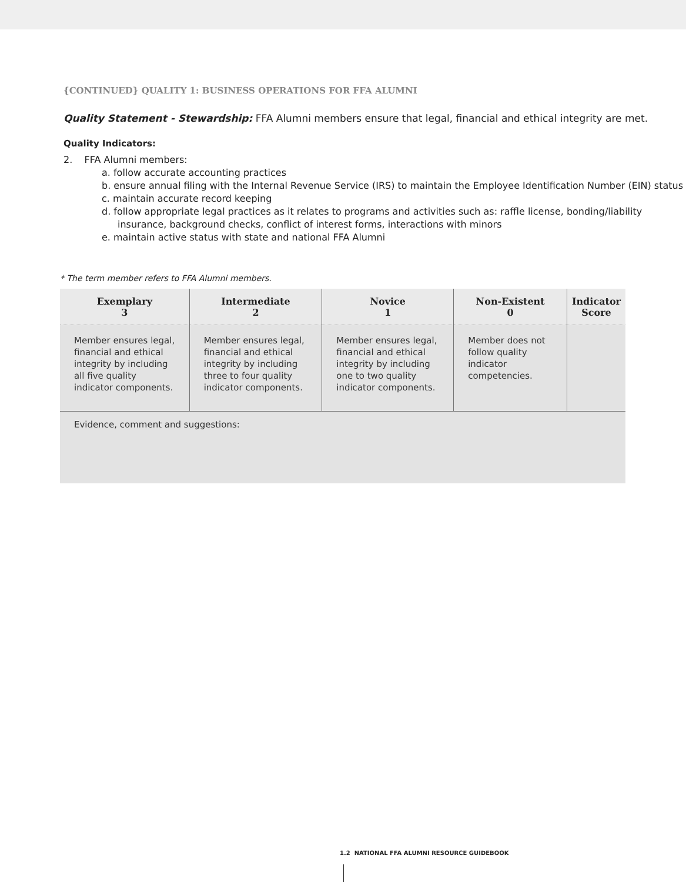{CONTINUED} QUALITY 1: BUSINESS OPERATIONS FOR FFA ALUMNI
Quality Statement - Stewardship: FFA Alumni members ensure that legal, financial and ethical integrity are met.
Quality Indicators:
2. FFA Alumni members:
a. follow accurate accounting practices
b. ensure annual filing with the Internal Revenue Service (IRS) to maintain the Employee Identification Number (EIN) status
c. maintain accurate record keeping
d. follow appropriate legal practices as it relates to programs and activities such as: raffle license, bonding/liability insurance, background checks, conflict of interest forms, interactions with minors
e. maintain active status with state and national FFA Alumni
* The term member refers to FFA Alumni members.
| Exemplary 3 | Intermediate 2 | Novice 1 | Non-Existent 0 | Indicator Score |
| --- | --- | --- | --- | --- |
| Member ensures legal, financial and ethical integrity by including all five quality indicator components. | Member ensures legal, financial and ethical integrity by including three to four quality indicator components. | Member ensures legal, financial and ethical integrity by including one to two quality indicator components. | Member does not follow quality indicator competencies. | |
| Evidence, comment and suggestions: | | | | |
1.2 NATIONAL FFA ALUMNI RESOURCE GUIDEBOOK